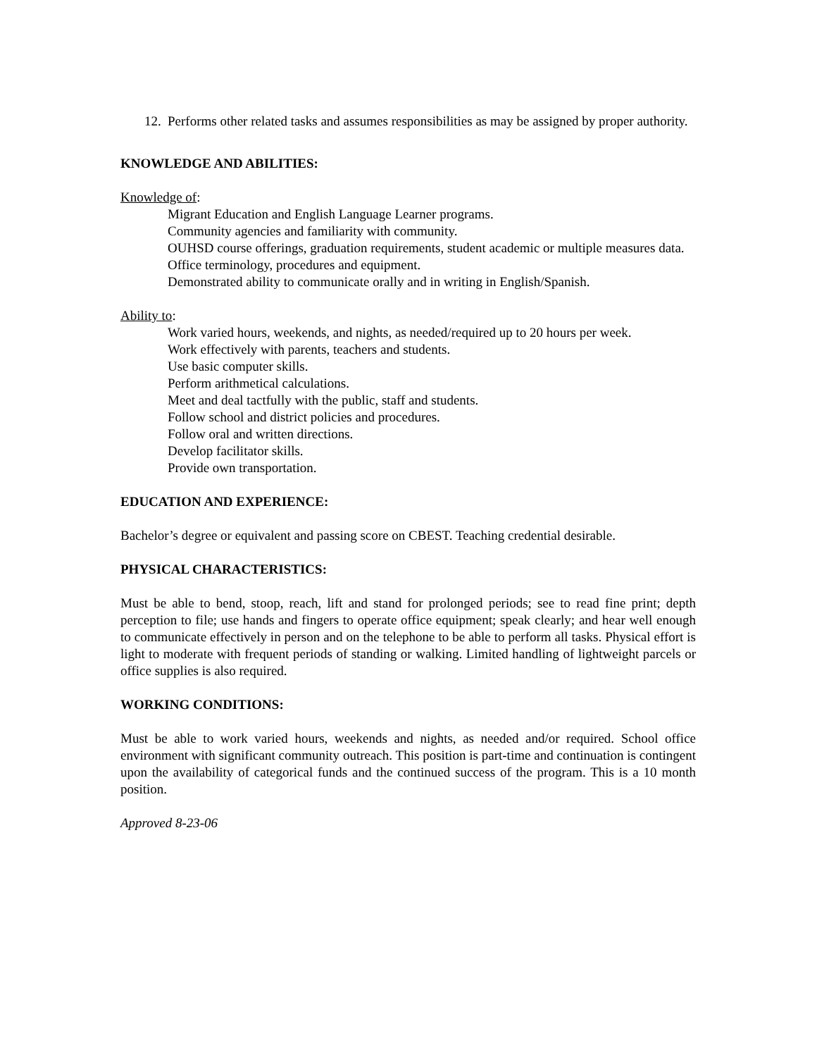12. Performs other related tasks and assumes responsibilities as may be assigned by proper authority.
KNOWLEDGE AND ABILITIES:
Knowledge of:
Migrant Education and English Language Learner programs.
Community agencies and familiarity with community.
OUHSD course offerings, graduation requirements, student academic or multiple measures data.
Office terminology, procedures and equipment.
Demonstrated ability to communicate orally and in writing in English/Spanish.
Ability to:
Work varied hours, weekends, and nights, as needed/required up to 20 hours per week.
Work effectively with parents, teachers and students.
Use basic computer skills.
Perform arithmetical calculations.
Meet and deal tactfully with the public, staff and students.
Follow school and district policies and procedures.
Follow oral and written directions.
Develop facilitator skills.
Provide own transportation.
EDUCATION AND EXPERIENCE:
Bachelor’s degree or equivalent and passing score on CBEST. Teaching credential desirable.
PHYSICAL CHARACTERISTICS:
Must be able to bend, stoop, reach, lift and stand for prolonged periods; see to read fine print; depth perception to file; use hands and fingers to operate office equipment; speak clearly; and hear well enough to communicate effectively in person and on the telephone to be able to perform all tasks. Physical effort is light to moderate with frequent periods of standing or walking. Limited handling of lightweight parcels or office supplies is also required.
WORKING CONDITIONS:
Must be able to work varied hours, weekends and nights, as needed and/or required. School office environment with significant community outreach. This position is part-time and continuation is contingent upon the availability of categorical funds and the continued success of the program. This is a 10 month position.
Approved 8-23-06